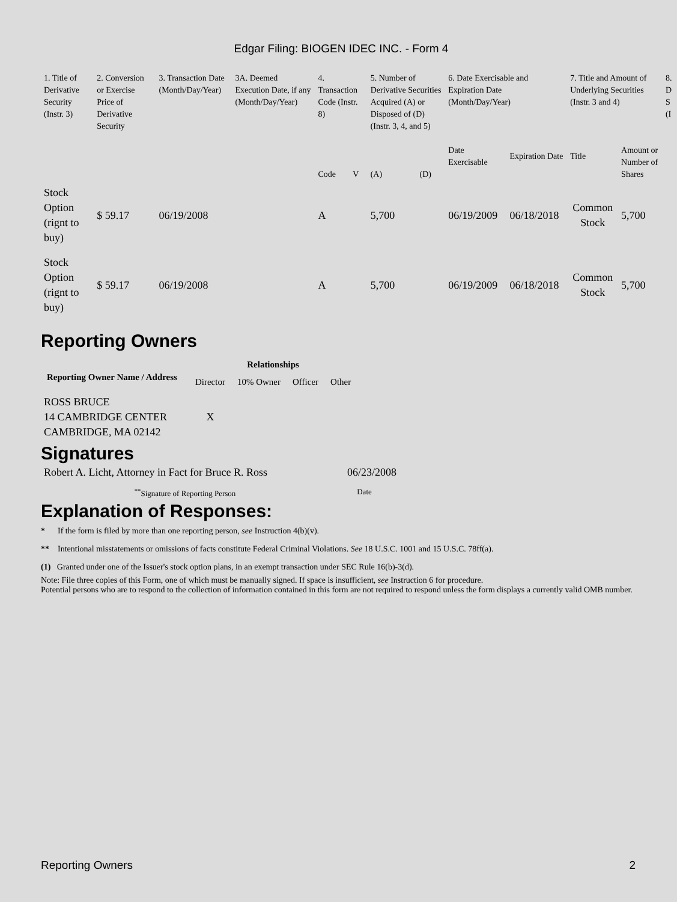Edgar Filing: BIOGEN IDEC INC. - Form 4
| 1. Title of Derivative Security (Instr. 3) | 2. Conversion or Exercise Price of Derivative Security | 3. Transaction Date (Month/Day/Year) | 3A. Deemed Execution Date, if any (Month/Day/Year) | 4. Transaction Code (Instr. 8) | | 5. Number of Derivative Securities Acquired (A) or Disposed of (D) (Instr. 3, 4, and 5) | | 6. Date Exercisable and Expiration Date (Month/Day/Year) | | 7. Title and Amount of Underlying Securities (Instr. 3 and 4) | | 8. D S (I |
| | | | | Code | V | (A) | (D) | Date Exercisable | Expiration Date | Title | Amount or Number of Shares | |
| Stock Option (rignt to buy) | $ 59.17 | 06/19/2008 | | A | | 5,700 | | 06/19/2009 | 06/18/2018 | Common Stock | 5,700 | |
| Stock Option (rignt to buy) | $ 59.17 | 06/19/2008 | | A | | 5,700 | | 06/19/2009 | 06/18/2018 | Common Stock | 5,700 | |
Reporting Owners
| Reporting Owner Name / Address | Relationships | | | |
| --- | --- | --- | --- | --- |
| | Director | 10% Owner | Officer | Other |
| ROSS BRUCE 14 CAMBRIDGE CENTER CAMBRIDGE, MA 02142 | X | | | |
Signatures
| Robert A. Licht, Attorney in Fact for Bruce R. Ross | 06/23/2008 |
| <sup>**</sup> Signature of Reporting Person | Date |
Explanation of Responses:
* If the form is filed by more than one reporting person, see Instruction 4(b)(v).
** Intentional misstatements or omissions of facts constitute Federal Criminal Violations. See 18 U.S.C. 1001 and 15 U.S.C. 78ff(a).
(1) Granted under one of the Issuer's stock option plans, in an exempt transaction under SEC Rule 16(b)-3(d).
Note: File three copies of this Form, one of which must be manually signed. If space is insufficient, see Instruction 6 for procedure.
Potential persons who are to respond to the collection of information contained in this form are not required to respond unless the form displays a currently valid OMB number.
Reporting Owners 2